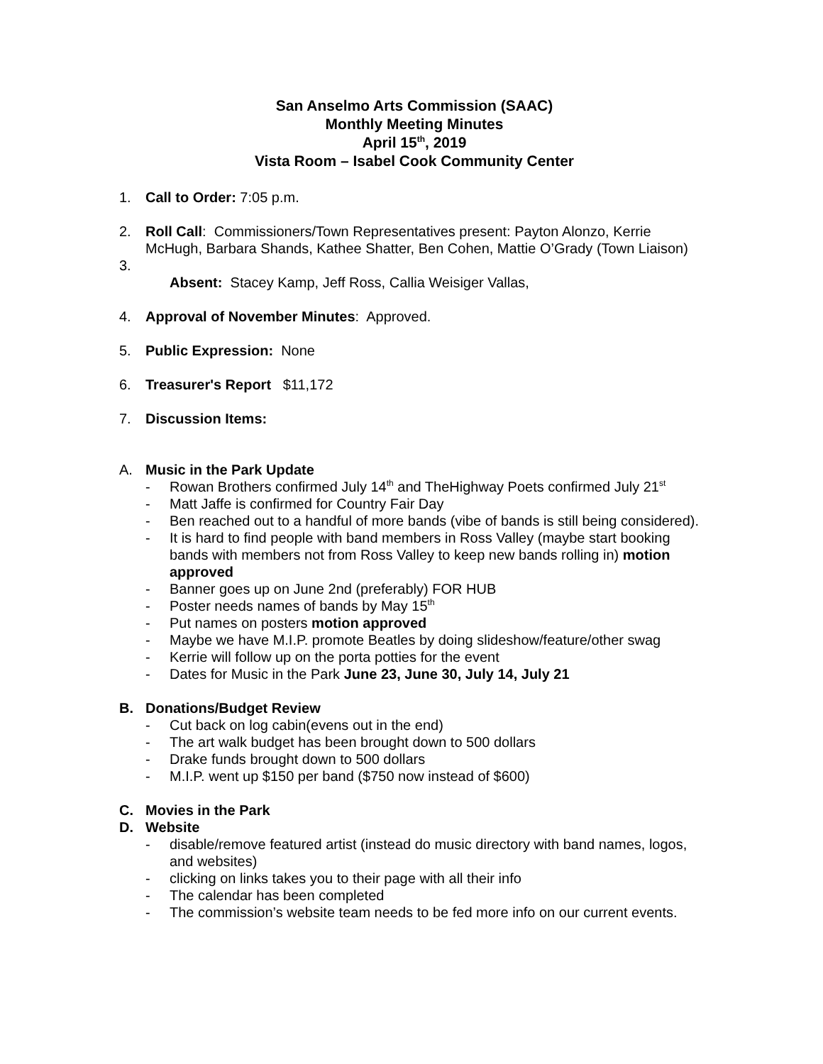San Anselmo Arts Commission (SAAC)
Monthly Meeting Minutes
April 15<sup>th</sup>, 2019
Vista Room – Isabel Cook Community Center
1. Call to Order: 7:05 p.m.
2. Roll Call: Commissioners/Town Representatives present: Payton Alonzo, Kerrie McHugh, Barbara Shands, Kathee Shatter, Ben Cohen, Mattie O’Grady (Town Liaison)
3.
Absent: Stacey Kamp, Jeff Ross, Callia Weisiger Vallas,
4. Approval of November Minutes: Approved.
5. Public Expression: None
6. Treasurer's Report $11,172
7. Discussion Items:
A. Music in the Park Update
- Rowan Brothers confirmed July 14<sup>th</sup> and TheHighway Poets confirmed July 21<sup>st</sup>
- Matt Jaffe is confirmed for Country Fair Day
- Ben reached out to a handful of more bands (vibe of bands is still being considered).
- It is hard to find people with band members in Ross Valley (maybe start booking bands with members not from Ross Valley to keep new bands rolling in) motion approved
- Banner goes up on June 2nd (preferably) FOR HUB
- Poster needs names of bands by May 15<sup>th</sup>
- Put names on posters motion approved
- Maybe we have M.I.P. promote Beatles by doing slideshow/feature/other swag
- Kerrie will follow up on the porta potties for the event
- Dates for Music in the Park June 23, June 30, July 14, July 21
B. Donations/Budget Review
- Cut back on log cabin(evens out in the end)
- The art walk budget has been brought down to 500 dollars
- Drake funds brought down to 500 dollars
- M.I.P. went up $150 per band ($750 now instead of $600)
C. Movies in the Park
D. Website
- disable/remove featured artist (instead do music directory with band names, logos, and websites)
- clicking on links takes you to their page with all their info
- The calendar has been completed
- The commission’s website team needs to be fed more info on our current events.